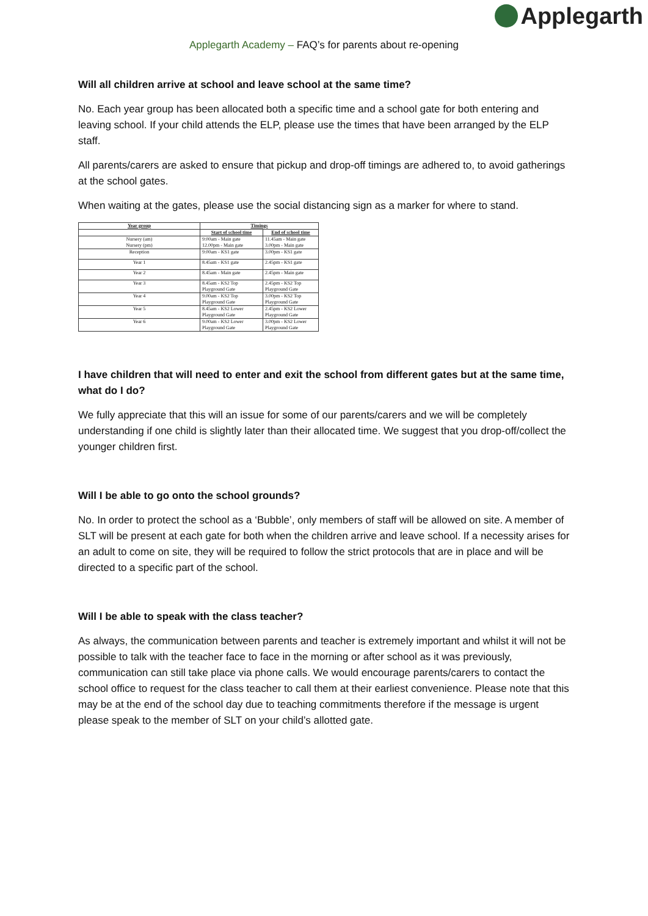Applegarth
Applegarth Academy – FAQ’s for parents about re-opening
Will all children arrive at school and leave school at the same time?
No. Each year group has been allocated both a specific time and a school gate for both entering and leaving school. If your child attends the ELP, please use the times that have been arranged by the ELP staff.
All parents/carers are asked to ensure that pickup and drop-off timings are adhered to, to avoid gatherings at the school gates.
When waiting at the gates, please use the social distancing sign as a marker for where to stand.
| Year group | Timings | |
| --- | --- | --- |
| | Start of school time | End of school time |
| Nursery (am) Nursery (pm) | 9:00am - Main gate 12.00pm - Main gate | 11.45am - Main gate 3.00pm - Main gate |
| Reception | 9:00am - KS1 gate | 3.00pm - KS1 gate |
| Year 1 | 8.45am - KS1 gate | 2.45pm - KS1 gate |
| Year 2 | 8.45am - Main gate | 2.45pm - Main gate |
| Year 3 | 8.45am - KS2 Top Playground Gate | 2.45pm - KS2 Top Playground Gate |
| Year 4 | 9.00am - KS2 Top Playground Gate | 3.00pm - KS2 Top Playground Gate |
| Year 5 | 8.45am - KS2 Lower Playground Gate | 2.45pm - KS2 Lower Playground Gate |
| Year 6 | 9.00am - KS2 Lower Playground Gate | 3.00pm - KS2 Lower Playground Gate |
I have children that will need to enter and exit the school from different gates but at the same time, what do I do?
We fully appreciate that this will an issue for some of our parents/carers and we will be completely understanding if one child is slightly later than their allocated time. We suggest that you drop-off/collect the younger children first.
Will I be able to go onto the school grounds?
No. In order to protect the school as a ‘Bubble’, only members of staff will be allowed on site. A member of SLT will be present at each gate for both when the children arrive and leave school. If a necessity arises for an adult to come on site, they will be required to follow the strict protocols that are in place and will be directed to a specific part of the school.
Will I be able to speak with the class teacher?
As always, the communication between parents and teacher is extremely important and whilst it will not be possible to talk with the teacher face to face in the morning or after school as it was previously, communication can still take place via phone calls. We would encourage parents/carers to contact the school office to request for the class teacher to call them at their earliest convenience. Please note that this may be at the end of the school day due to teaching commitments therefore if the message is urgent please speak to the member of SLT on your child’s allotted gate.